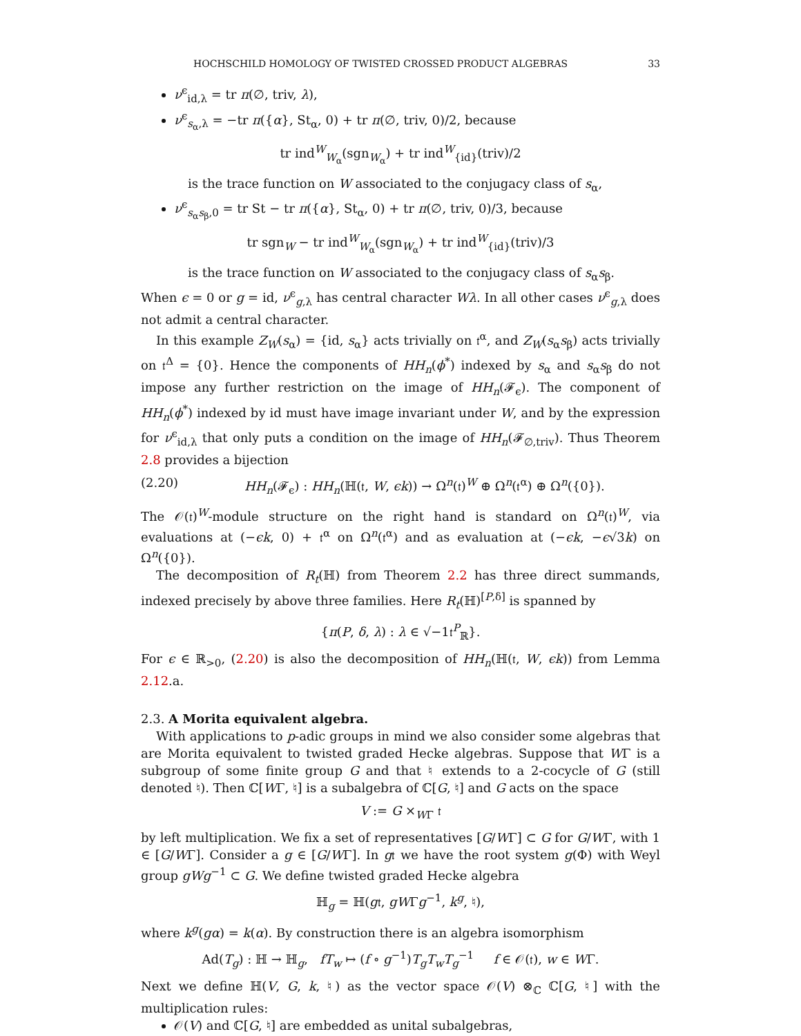HOCHSCHILD HOMOLOGY OF TWISTED CROSSED PRODUCT ALGEBRAS 33
ν<sup>ϵ</sup><sub>id,λ</sub> = tr π(∅, triv, λ),
ν<sup>ϵ</sup><sub>s<sub>α</sub>,λ</sub> = −tr π({α}, St<sub>α</sub>, 0) + tr π(∅, triv, 0)/2, because
tr ind<sup>W</sup><sub>W<sub>α</sub></sub>(sgn<sub>W<sub>α</sub></sub>) + tr ind<sup>W</sup><sub>{id}</sub>(triv)/2
is the trace function on W associated to the conjugacy class of s<sub>α</sub>,
ν<sup>ϵ</sup><sub>s<sub>α</sub>s<sub>β</sub>,0</sub> = tr St − tr π({α}, St<sub>α</sub>, 0) + tr π(∅, triv, 0)/3, because
tr sgn<sub>W</sub> − tr ind<sup>W</sup><sub>W<sub>α</sub></sub>(sgn<sub>W<sub>α</sub></sub>) + tr ind<sup>W</sup><sub>{id}</sub>(triv)/3
is the trace function on W associated to the conjugacy class of s<sub>α</sub>s<sub>β</sub>.
When ϵ = 0 or g = id, ν<sup>ϵ</sup><sub>g,λ</sub> has central character Wλ. In all other cases ν<sup>ϵ</sup><sub>g,λ</sub> does not admit a central character.
In this example Z<sub>W</sub>(s<sub>α</sub>) = {id, s<sub>α</sub>} acts trivially on 𝔱<sup>α</sup>, and Z<sub>W</sub>(s<sub>α</sub>s<sub>β</sub>) acts trivially on 𝔱<sup>Δ</sup> = {0}. Hence the components of HH<sub>n</sub>(ϕ<sup>*</sup>) indexed by s<sub>α</sub> and s<sub>α</sub>s<sub>β</sub> do not impose any further restriction on the image of HH<sub>n</sub>(𝓕<sub>ϵ</sub>). The component of HH<sub>n</sub>(ϕ<sup>*</sup>) indexed by id must have image invariant under W, and by the expression for ν<sup>ϵ</sup><sub>id,λ</sub> that only puts a condition on the image of HH<sub>n</sub>(𝓕<sub>∅,triv</sub>). Thus Theorem 2.8 provides a bijection
(2.20) HH<sub>n</sub>(𝓕<sub>ϵ</sub>) : HH<sub>n</sub>(ℍ(𝔱, W, ϵk)) → Ω<sup>n</sup>(𝔱)<sup>W</sup> ⊕ Ω<sup>n</sup>(𝔱<sup>α</sup>) ⊕ Ω<sup>n</sup>({0}).
The 𝒪(𝔱)<sup>W</sup>-module structure on the right hand is standard on Ω<sup>n</sup>(𝔱)<sup>W</sup>, via evaluations at (−ϵk, 0) + 𝔱<sup>α</sup> on Ω<sup>n</sup>(𝔱<sup>α</sup>) and as evaluation at (−ϵk, −ϵ√3k) on Ω<sup>n</sup>({0}).
The decomposition of R<sub>t</sub>(ℍ) from Theorem 2.2 has three direct summands, indexed precisely by above three families. Here R<sub>t</sub>(ℍ)<sup>[P,δ]</sup> is spanned by
{π(P, δ, λ) : λ ∈ √−1𝔱<sup>P</sup><sub>ℝ</sub>}.
For ϵ ∈ ℝ<sub>>0</sub>, (2.20) is also the decomposition of HH<sub>n</sub>(ℍ(𝔱, W, ϵk)) from Lemma 2.12.a.
2.3. A Morita equivalent algebra.
With applications to p-adic groups in mind we also consider some algebras that are Morita equivalent to twisted graded Hecke algebras. Suppose that WΓ is a subgroup of some finite group G and that ♮ extends to a 2-cocycle of G (still denoted ♮). Then ℂ[WΓ, ♮] is a subalgebra of ℂ[G, ♮] and G acts on the space
V := G ×<sub>WΓ</sub> 𝔱
by left multiplication. We fix a set of representatives [G/WΓ] ⊂ G for G/WΓ, with 1 ∈ [G/WΓ]. Consider a g ∈ [G/WΓ]. In g𝔱 we have the root system g(Φ) with Weyl group gWg<sup>−1</sup> ⊂ G. We define twisted graded Hecke algebra
ℍ<sub>g</sub> = ℍ(g𝔱, gWΓg<sup>−1</sup>, k<sup>g</sup>, ♮),
where k<sup>g</sup>(gα) = k(α). By construction there is an algebra isomorphism
Ad(T<sub>g</sub>) : ℍ → ℍ<sub>g</sub>, fT<sub>w</sub> ↦ (f ∘ g<sup>−1</sup>)T<sub>g</sub>T<sub>w</sub>T<sub>g</sub><sup>−1</sup> f ∈ 𝒪(𝔱), w ∈ WΓ.
Next we define ℍ(V, G, k, ♮) as the vector space 𝒪(V) ⊗<sub>ℂ</sub> ℂ[G, ♮] with the multiplication rules:
𝒪(V) and ℂ[G, ♮] are embedded as unital subalgebras,